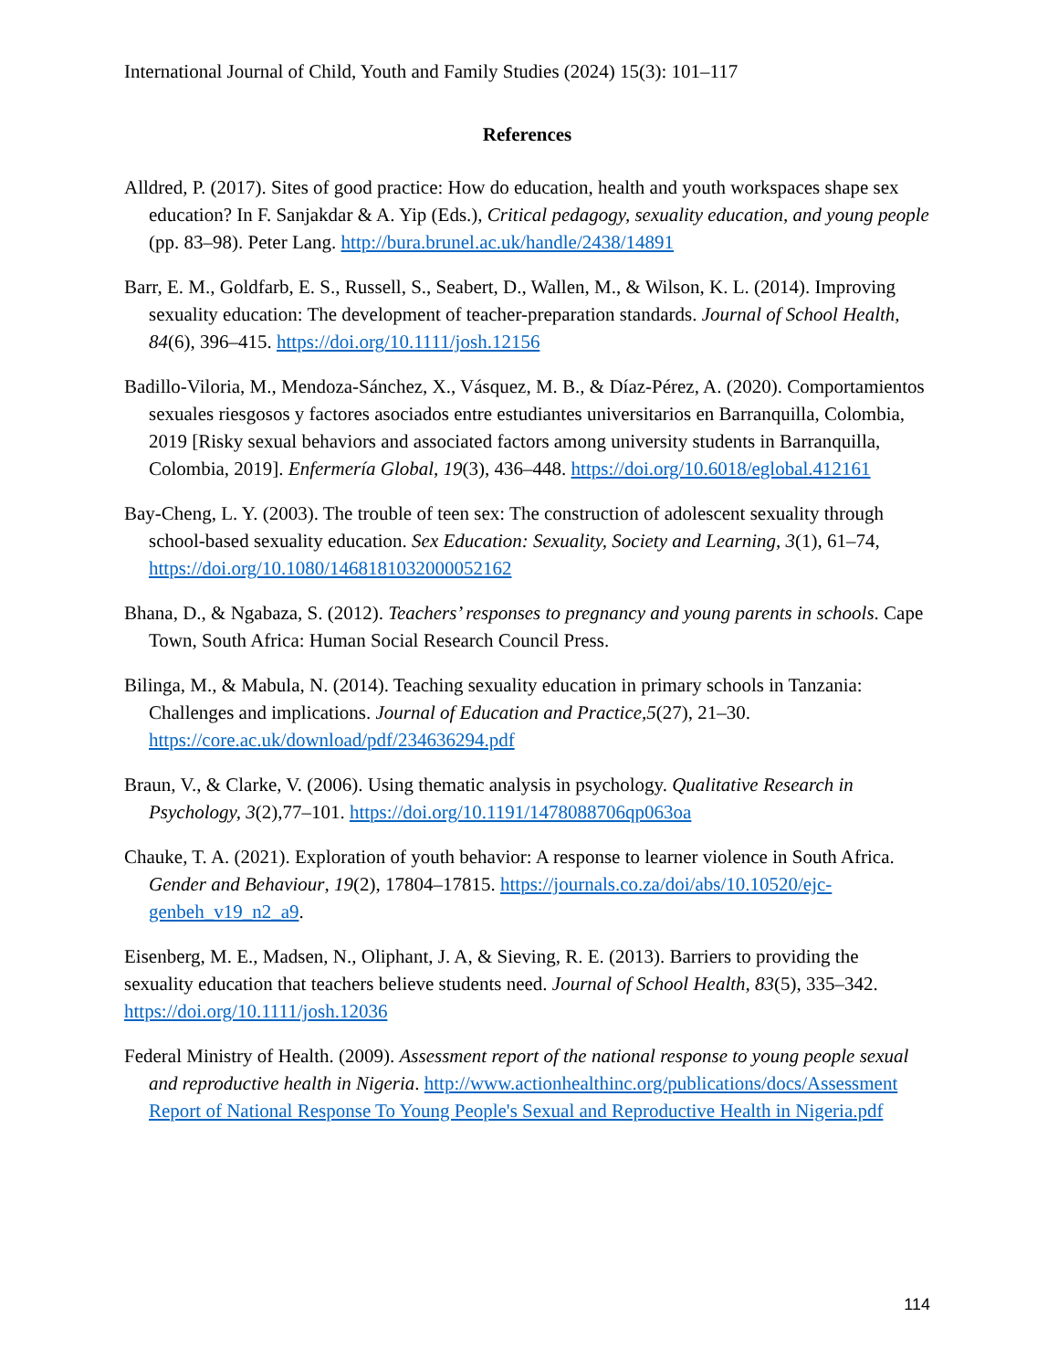International Journal of Child, Youth and Family Studies (2024) 15(3): 101–117
References
Alldred, P. (2017). Sites of good practice: How do education, health and youth workspaces shape sex education? In F. Sanjakdar & A. Yip (Eds.), Critical pedagogy, sexuality education, and young people (pp. 83–98). Peter Lang. http://bura.brunel.ac.uk/handle/2438/14891
Barr, E. M., Goldfarb, E. S., Russell, S., Seabert, D., Wallen, M., & Wilson, K. L. (2014). Improving sexuality education: The development of teacher-preparation standards. Journal of School Health, 84(6), 396–415. https://doi.org/10.1111/josh.12156
Badillo-Viloria, M., Mendoza-Sánchez, X., Vásquez, M. B., & Díaz-Pérez, A. (2020). Comportamientos sexuales riesgosos y factores asociados entre estudiantes universitarios en Barranquilla, Colombia, 2019 [Risky sexual behaviors and associated factors among university students in Barranquilla, Colombia, 2019]. Enfermería Global, 19(3), 436–448. https://doi.org/10.6018/eglobal.412161
Bay-Cheng, L. Y. (2003). The trouble of teen sex: The construction of adolescent sexuality through school-based sexuality education. Sex Education: Sexuality, Society and Learning, 3(1), 61–74, https://doi.org/10.1080/1468181032000052162
Bhana, D., & Ngabaza, S. (2012). Teachers’ responses to pregnancy and young parents in schools. Cape Town, South Africa: Human Social Research Council Press.
Bilinga, M., & Mabula, N. (2014). Teaching sexuality education in primary schools in Tanzania: Challenges and implications. Journal of Education and Practice,5(27), 21–30. https://core.ac.uk/download/pdf/234636294.pdf
Braun, V., & Clarke, V. (2006). Using thematic analysis in psychology. Qualitative Research in Psychology, 3(2),77–101. https://doi.org/10.1191/1478088706qp063oa
Chauke, T. A. (2021). Exploration of youth behavior: A response to learner violence in South Africa. Gender and Behaviour, 19(2), 17804–17815. https://journals.co.za/doi/abs/10.10520/ejc-genbeh_v19_n2_a9.
Eisenberg, M. E., Madsen, N., Oliphant, J. A, & Sieving, R. E. (2013). Barriers to providing the sexuality education that teachers believe students need. Journal of School Health, 83(5), 335–342. https://doi.org/10.1111/josh.12036
Federal Ministry of Health. (2009). Assessment report of the national response to young people sexual and reproductive health in Nigeria. http://www.actionhealthinc.org/publications/docs/Assessment Report of National Response To Young People's Sexual and Reproductive Health in Nigeria.pdf
114